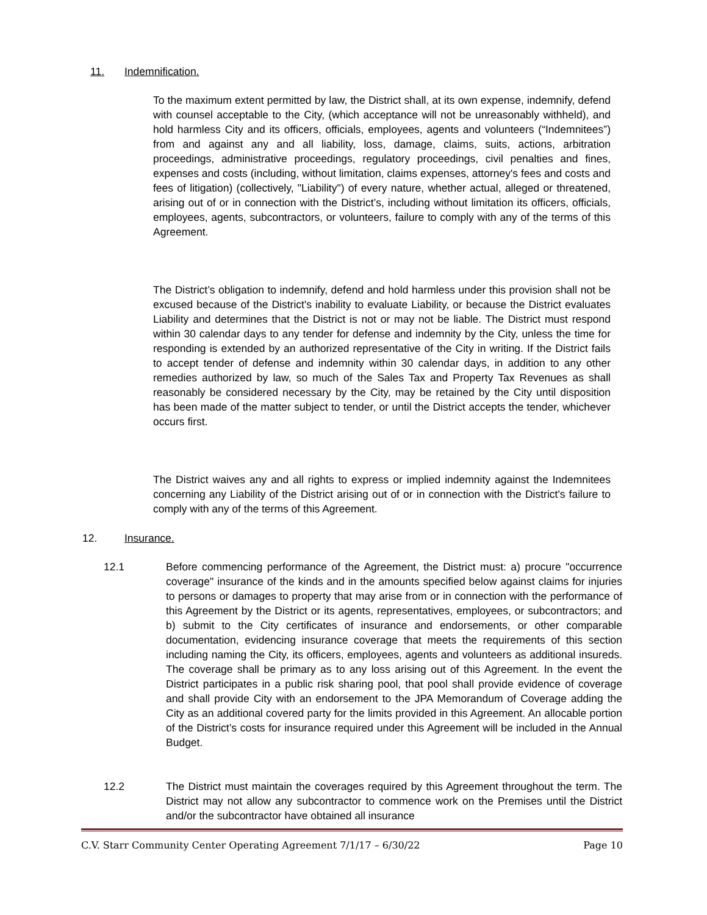11. Indemnification.
To the maximum extent permitted by law, the District shall, at its own expense, indemnify, defend with counsel acceptable to the City, (which acceptance will not be unreasonably withheld), and hold harmless City and its officers, officials, employees, agents and volunteers (“Indemnitees”) from and against any and all liability, loss, damage, claims, suits, actions, arbitration proceedings, administrative proceedings, regulatory proceedings, civil penalties and fines, expenses and costs (including, without limitation, claims expenses, attorney's fees and costs and fees of litigation) (collectively, "Liability") of every nature, whether actual, alleged or threatened, arising out of or in connection with the District’s, including without limitation its officers, officials, employees, agents, subcontractors, or volunteers, failure to comply with any of the terms of this Agreement.
The District’s obligation to indemnify, defend and hold harmless under this provision shall not be excused because of the District's inability to evaluate Liability, or because the District evaluates Liability and determines that the District is not or may not be liable. The District must respond within 30 calendar days to any tender for defense and indemnity by the City, unless the time for responding is extended by an authorized representative of the City in writing. If the District fails to accept tender of defense and indemnity within 30 calendar days, in addition to any other remedies authorized by law, so much of the Sales Tax and Property Tax Revenues as shall reasonably be considered necessary by the City, may be retained by the City until disposition has been made of the matter subject to tender, or until the District accepts the tender, whichever occurs first.
The District waives any and all rights to express or implied indemnity against the Indemnitees concerning any Liability of the District arising out of or in connection with the District's failure to comply with any of the terms of this Agreement.
12. Insurance.
12.1 Before commencing performance of the Agreement, the District must: a) procure "occurrence coverage" insurance of the kinds and in the amounts specified below against claims for injuries to persons or damages to property that may arise from or in connection with the performance of this Agreement by the District or its agents, representatives, employees, or subcontractors; and b) submit to the City certificates of insurance and endorsements, or other comparable documentation, evidencing insurance coverage that meets the requirements of this section including naming the City, its officers, employees, agents and volunteers as additional insureds. The coverage shall be primary as to any loss arising out of this Agreement. In the event the District participates in a public risk sharing pool, that pool shall provide evidence of coverage and shall provide City with an endorsement to the JPA Memorandum of Coverage adding the City as an additional covered party for the limits provided in this Agreement. An allocable portion of the District’s costs for insurance required under this Agreement will be included in the Annual Budget.
12.2 The District must maintain the coverages required by this Agreement throughout the term. The District may not allow any subcontractor to commence work on the Premises until the District and/or the subcontractor have obtained all insurance
C.V. Starr Community Center Operating Agreement 7/1/17 – 6/30/22 Page 10